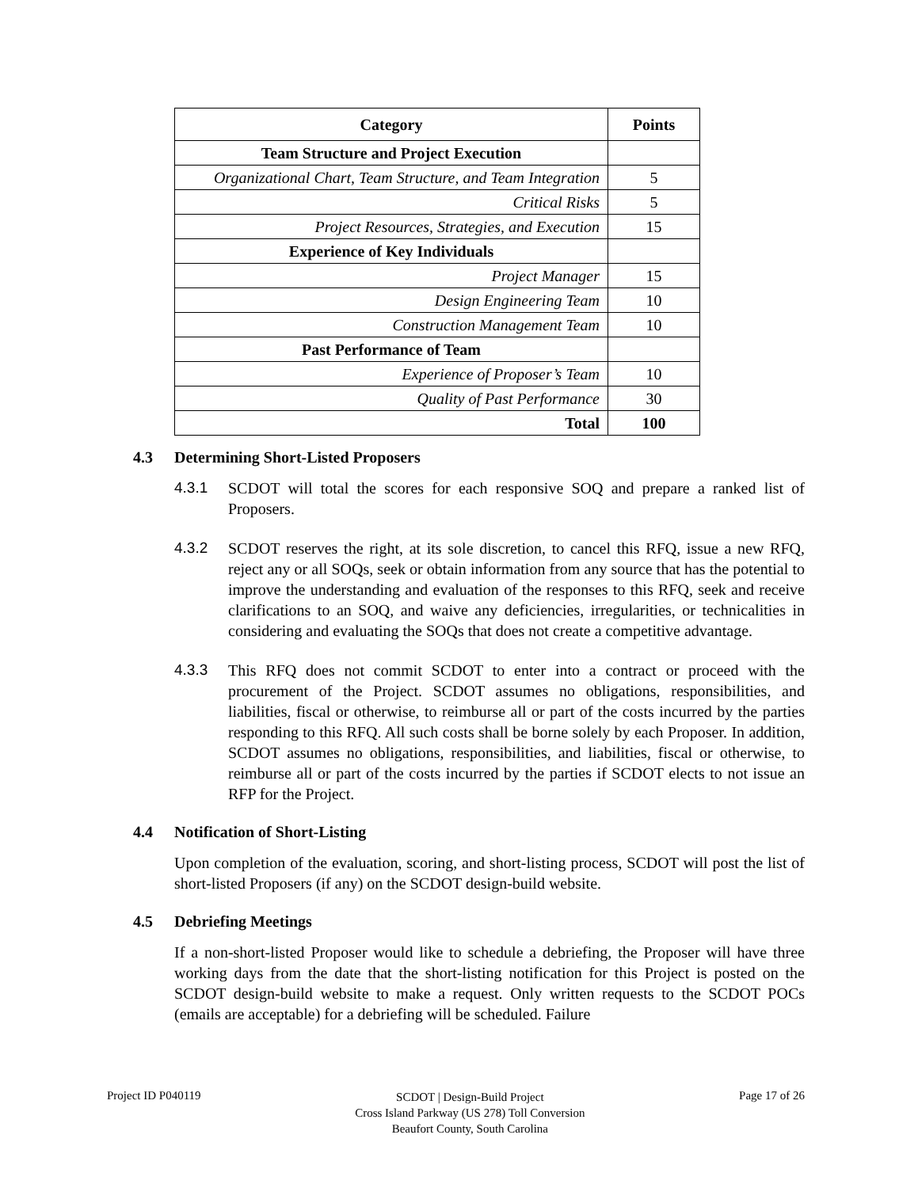| Category | Points |
| --- | --- |
| Team Structure and Project Execution | |
| Organizational Chart, Team Structure, and Team Integration | 5 |
| Critical Risks | 5 |
| Project Resources, Strategies, and Execution | 15 |
| Experience of Key Individuals | |
| Project Manager | 15 |
| Design Engineering Team | 10 |
| Construction Management Team | 10 |
| Past Performance of Team | |
| Experience of Proposer’s Team | 10 |
| Quality of Past Performance | 30 |
| Total | 100 |
4.3 Determining Short-Listed Proposers
4.3.1 SCDOT will total the scores for each responsive SOQ and prepare a ranked list of Proposers.
4.3.2 SCDOT reserves the right, at its sole discretion, to cancel this RFQ, issue a new RFQ, reject any or all SOQs, seek or obtain information from any source that has the potential to improve the understanding and evaluation of the responses to this RFQ, seek and receive clarifications to an SOQ, and waive any deficiencies, irregularities, or technicalities in considering and evaluating the SOQs that does not create a competitive advantage.
4.3.3 This RFQ does not commit SCDOT to enter into a contract or proceed with the procurement of the Project. SCDOT assumes no obligations, responsibilities, and liabilities, fiscal or otherwise, to reimburse all or part of the costs incurred by the parties responding to this RFQ. All such costs shall be borne solely by each Proposer. In addition, SCDOT assumes no obligations, responsibilities, and liabilities, fiscal or otherwise, to reimburse all or part of the costs incurred by the parties if SCDOT elects to not issue an RFP for the Project.
4.4 Notification of Short-Listing
Upon completion of the evaluation, scoring, and short-listing process, SCDOT will post the list of short-listed Proposers (if any) on the SCDOT design-build website.
4.5 Debriefing Meetings
If a non-short-listed Proposer would like to schedule a debriefing, the Proposer will have three working days from the date that the short-listing notification for this Project is posted on the SCDOT design-build website to make a request. Only written requests to the SCDOT POCs (emails are acceptable) for a debriefing will be scheduled. Failure
Project ID P040119
SCDOT | Design-Build Project
Cross Island Parkway (US 278) Toll Conversion
Beaufort County, South Carolina
Page 17 of 26